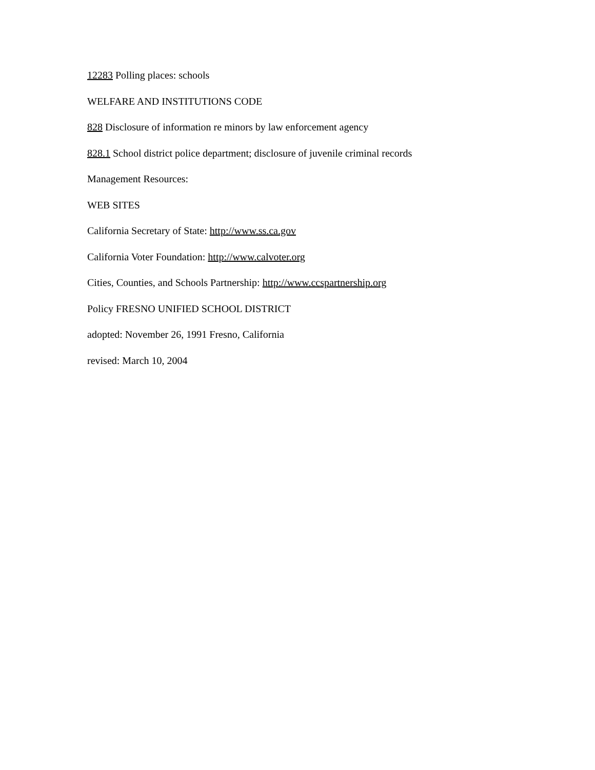12283 Polling places: schools
WELFARE AND INSTITUTIONS CODE
828 Disclosure of information re minors by law enforcement agency
828.1 School district police department; disclosure of juvenile criminal records
Management Resources:
WEB SITES
California Secretary of State: http://www.ss.ca.gov
California Voter Foundation: http://www.calvoter.org
Cities, Counties, and Schools Partnership: http://www.ccspartnership.org
Policy FRESNO UNIFIED SCHOOL DISTRICT
adopted: November 26, 1991 Fresno, California
revised: March 10, 2004